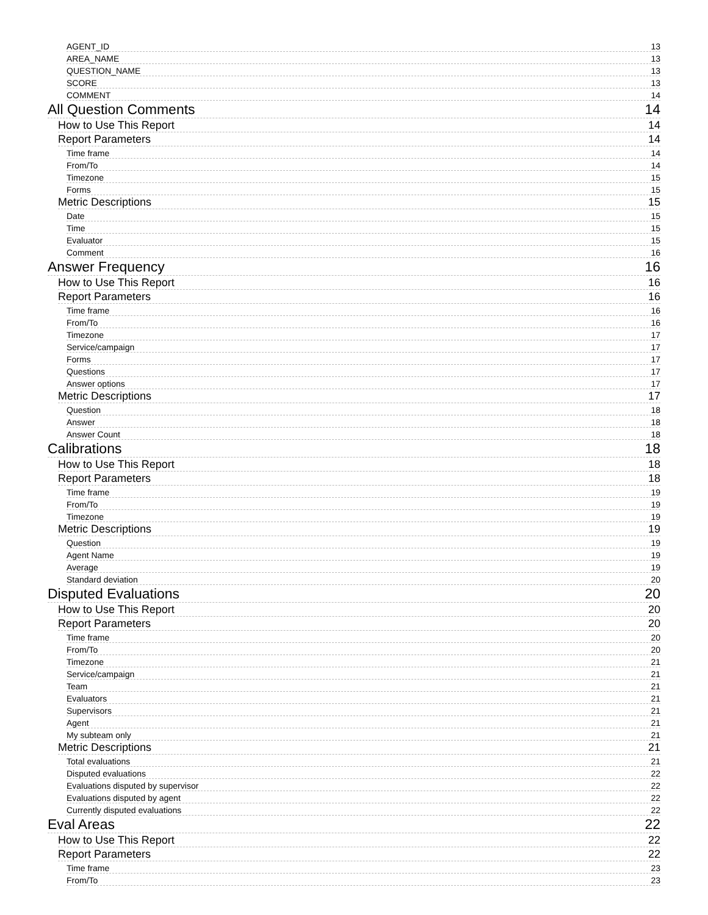AGENT_ID 13
AREA_NAME 13
QUESTION_NAME 13
SCORE 13
COMMENT 14
All Question Comments 14
How to Use This Report 14
Report Parameters 14
Time frame 14
From/To 14
Timezone 15
Forms 15
Metric Descriptions 15
Date 15
Time 15
Evaluator 15
Comment 16
Answer Frequency 16
How to Use This Report 16
Report Parameters 16
Time frame 16
From/To 16
Timezone 17
Service/campaign 17
Forms 17
Questions 17
Answer options 17
Metric Descriptions 17
Question 18
Answer 18
Answer Count 18
Calibrations 18
How to Use This Report 18
Report Parameters 18
Time frame 19
From/To 19
Timezone 19
Metric Descriptions 19
Question 19
Agent Name 19
Average 19
Standard deviation 20
Disputed Evaluations 20
How to Use This Report 20
Report Parameters 20
Time frame 20
From/To 20
Timezone 21
Service/campaign 21
Team 21
Evaluators 21
Supervisors 21
Agent 21
My subteam only 21
Metric Descriptions 21
Total evaluations 21
Disputed evaluations 22
Evaluations disputed by supervisor 22
Evaluations disputed by agent 22
Currently disputed evaluations 22
Eval Areas 22
How to Use This Report 22
Report Parameters 22
Time frame 23
From/To 23